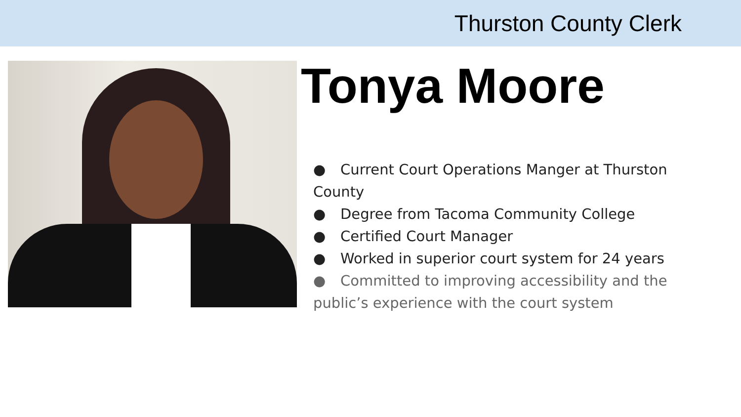Thurston County Clerk
Tonya Moore
● Current Court Operations Manger at Thurston County
● Degree from Tacoma Community College
● Certified Court Manager
● Worked in superior court system for 24 years
● Committed to improving accessibility and the public’s experience with the court system